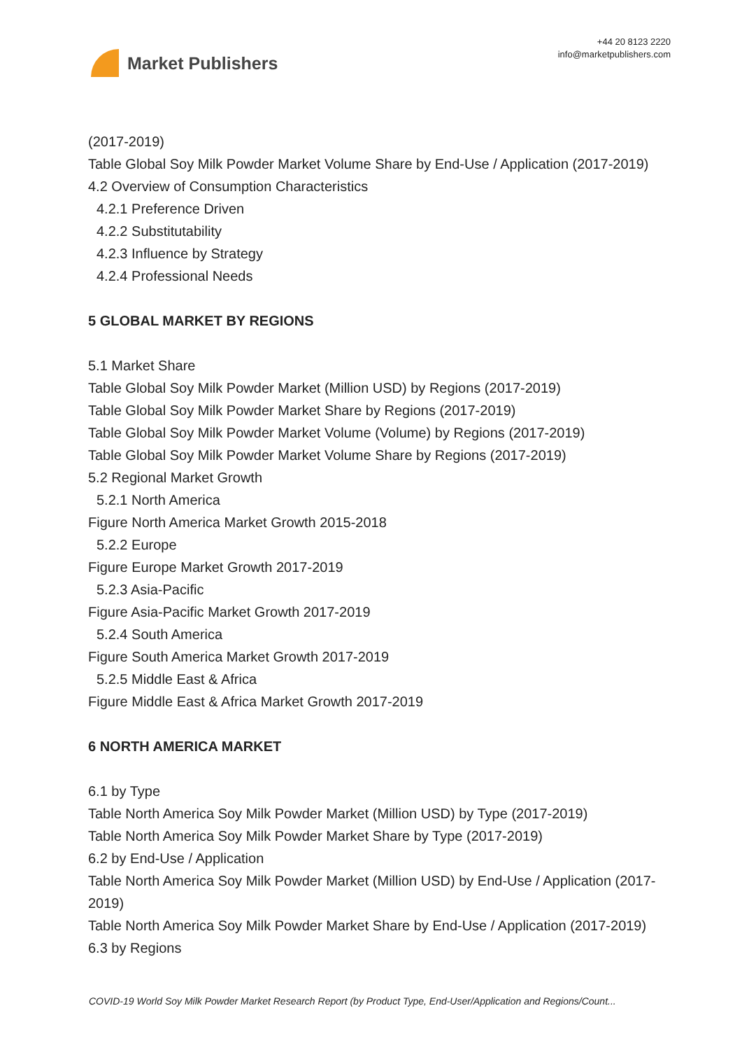Market Publishers
+44 20 8123 2220
info@marketpublishers.com
(2017-2019)
Table Global Soy Milk Powder Market Volume Share by End-Use / Application (2017-2019)
4.2 Overview of Consumption Characteristics
4.2.1 Preference Driven
4.2.2 Substitutability
4.2.3 Influence by Strategy
4.2.4 Professional Needs
5 GLOBAL MARKET BY REGIONS
5.1 Market Share
Table Global Soy Milk Powder Market (Million USD) by Regions (2017-2019)
Table Global Soy Milk Powder Market Share by Regions (2017-2019)
Table Global Soy Milk Powder Market Volume (Volume) by Regions (2017-2019)
Table Global Soy Milk Powder Market Volume Share by Regions (2017-2019)
5.2 Regional Market Growth
5.2.1 North America
Figure North America Market Growth 2015-2018
5.2.2 Europe
Figure Europe Market Growth 2017-2019
5.2.3 Asia-Pacific
Figure Asia-Pacific Market Growth 2017-2019
5.2.4 South America
Figure South America Market Growth 2017-2019
5.2.5 Middle East & Africa
Figure Middle East & Africa Market Growth 2017-2019
6 NORTH AMERICA MARKET
6.1 by Type
Table North America Soy Milk Powder Market (Million USD) by Type (2017-2019)
Table North America Soy Milk Powder Market Share by Type (2017-2019)
6.2 by End-Use / Application
Table North America Soy Milk Powder Market (Million USD) by End-Use / Application (2017-2019)
Table North America Soy Milk Powder Market Share by End-Use / Application (2017-2019)
6.3 by Regions
COVID-19 World Soy Milk Powder Market Research Report (by Product Type, End-User/Application and Regions/Count...